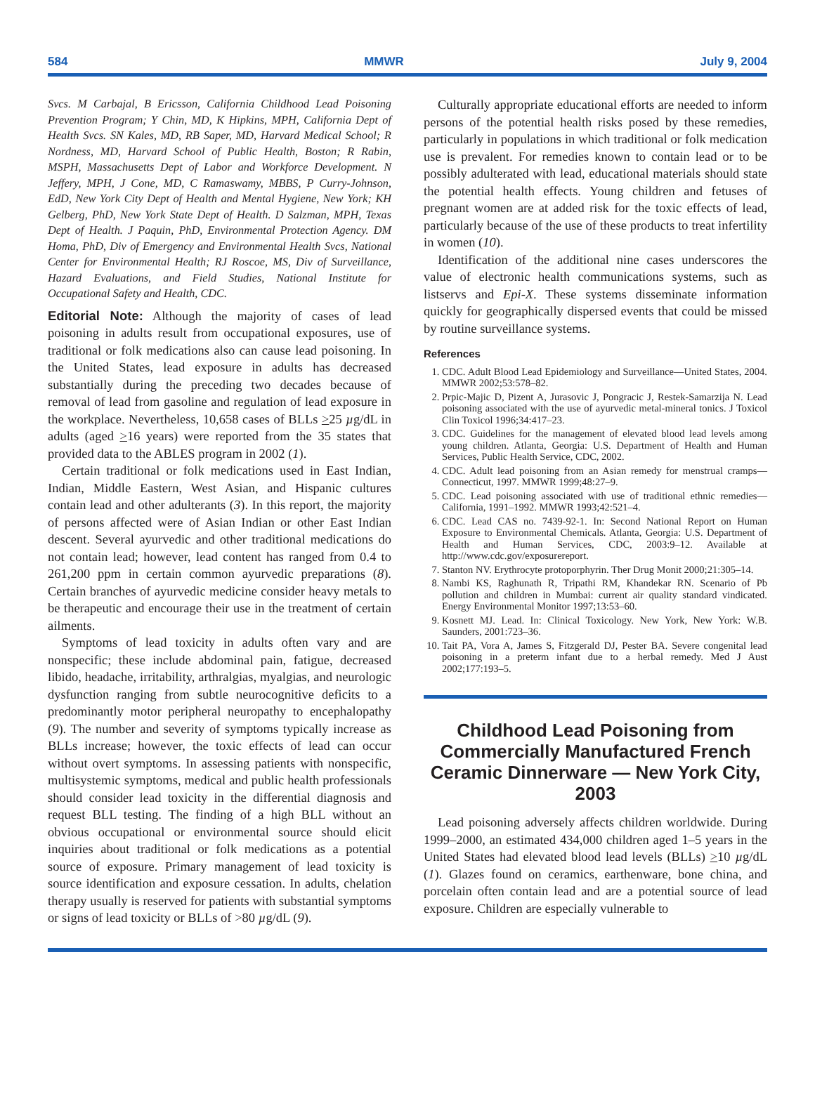584 MMWR July 9, 2004
Svcs. M Carbajal, B Ericsson, California Childhood Lead Poisoning Prevention Program; Y Chin, MD, K Hipkins, MPH, California Dept of Health Svcs. SN Kales, MD, RB Saper, MD, Harvard Medical School; R Nordness, MD, Harvard School of Public Health, Boston; R Rabin, MSPH, Massachusetts Dept of Labor and Workforce Development. N Jeffery, MPH, J Cone, MD, C Ramaswamy, MBBS, P Curry-Johnson, EdD, New York City Dept of Health and Mental Hygiene, New York; KH Gelberg, PhD, New York State Dept of Health. D Salzman, MPH, Texas Dept of Health. J Paquin, PhD, Environmental Protection Agency. DM Homa, PhD, Div of Emergency and Environmental Health Svcs, National Center for Environmental Health; RJ Roscoe, MS, Div of Surveillance, Hazard Evaluations, and Field Studies, National Institute for Occupational Safety and Health, CDC.
Editorial Note: Although the majority of cases of lead poisoning in adults result from occupational exposures, use of traditional or folk medications also can cause lead poisoning. In the United States, lead exposure in adults has decreased substantially during the preceding two decades because of removal of lead from gasoline and regulation of lead exposure in the workplace. Nevertheless, 10,658 cases of BLLs >25 µg/dL in adults (aged >16 years) were reported from the 35 states that provided data to the ABLES program in 2002 (1).
Certain traditional or folk medications used in East Indian, Indian, Middle Eastern, West Asian, and Hispanic cultures contain lead and other adulterants (3). In this report, the majority of persons affected were of Asian Indian or other East Indian descent. Several ayurvedic and other traditional medications do not contain lead; however, lead content has ranged from 0.4 to 261,200 ppm in certain common ayurvedic preparations (8). Certain branches of ayurvedic medicine consider heavy metals to be therapeutic and encourage their use in the treatment of certain ailments.
Symptoms of lead toxicity in adults often vary and are nonspecific; these include abdominal pain, fatigue, decreased libido, headache, irritability, arthralgias, myalgias, and neurologic dysfunction ranging from subtle neurocognitive deficits to a predominantly motor peripheral neuropathy to encephalopathy (9). The number and severity of symptoms typically increase as BLLs increase; however, the toxic effects of lead can occur without overt symptoms. In assessing patients with nonspecific, multisystemic symptoms, medical and public health professionals should consider lead toxicity in the differential diagnosis and request BLL testing. The finding of a high BLL without an obvious occupational or environmental source should elicit inquiries about traditional or folk medications as a potential source of exposure. Primary management of lead toxicity is source identification and exposure cessation. In adults, chelation therapy usually is reserved for patients with substantial symptoms or signs of lead toxicity or BLLs of >80 µg/dL (9).
Culturally appropriate educational efforts are needed to inform persons of the potential health risks posed by these remedies, particularly in populations in which traditional or folk medication use is prevalent. For remedies known to contain lead or to be possibly adulterated with lead, educational materials should state the potential health effects. Young children and fetuses of pregnant women are at added risk for the toxic effects of lead, particularly because of the use of these products to treat infertility in women (10).
Identification of the additional nine cases underscores the value of electronic health communications systems, such as listservs and Epi-X. These systems disseminate information quickly for geographically dispersed events that could be missed by routine surveillance systems.
References
1. CDC. Adult Blood Lead Epidemiology and Surveillance—United States, 2004. MMWR 2002;53:578–82.
2. Prpic-Majic D, Pizent A, Jurasovic J, Pongracic J, Restek-Samarzija N. Lead poisoning associated with the use of ayurvedic metal-mineral tonics. J Toxicol Clin Toxicol 1996;34:417–23.
3. CDC. Guidelines for the management of elevated blood lead levels among young children. Atlanta, Georgia: U.S. Department of Health and Human Services, Public Health Service, CDC, 2002.
4. CDC. Adult lead poisoning from an Asian remedy for menstrual cramps—Connecticut, 1997. MMWR 1999;48:27–9.
5. CDC. Lead poisoning associated with use of traditional ethnic remedies—California, 1991–1992. MMWR 1993;42:521–4.
6. CDC. Lead CAS no. 7439-92-1. In: Second National Report on Human Exposure to Environmental Chemicals. Atlanta, Georgia: U.S. Department of Health and Human Services, CDC, 2003:9–12. Available at http://www.cdc.gov/exposurereport.
7. Stanton NV. Erythrocyte protoporphyrin. Ther Drug Monit 2000;21:305–14.
8. Nambi KS, Raghunath R, Tripathi RM, Khandekar RN. Scenario of Pb pollution and children in Mumbai: current air quality standard vindicated. Energy Environmental Monitor 1997;13:53–60.
9. Kosnett MJ. Lead. In: Clinical Toxicology. New York, New York: W.B. Saunders, 2001:723–36.
10. Tait PA, Vora A, James S, Fitzgerald DJ, Pester BA. Severe congenital lead poisoning in a preterm infant due to a herbal remedy. Med J Aust 2002;177:193–5.
Childhood Lead Poisoning from Commercially Manufactured French Ceramic Dinnerware — New York City, 2003
Lead poisoning adversely affects children worldwide. During 1999–2000, an estimated 434,000 children aged 1–5 years in the United States had elevated blood lead levels (BLLs) >10 µg/dL (1). Glazes found on ceramics, earthenware, bone china, and porcelain often contain lead and are a potential source of lead exposure. Children are especially vulnerable to